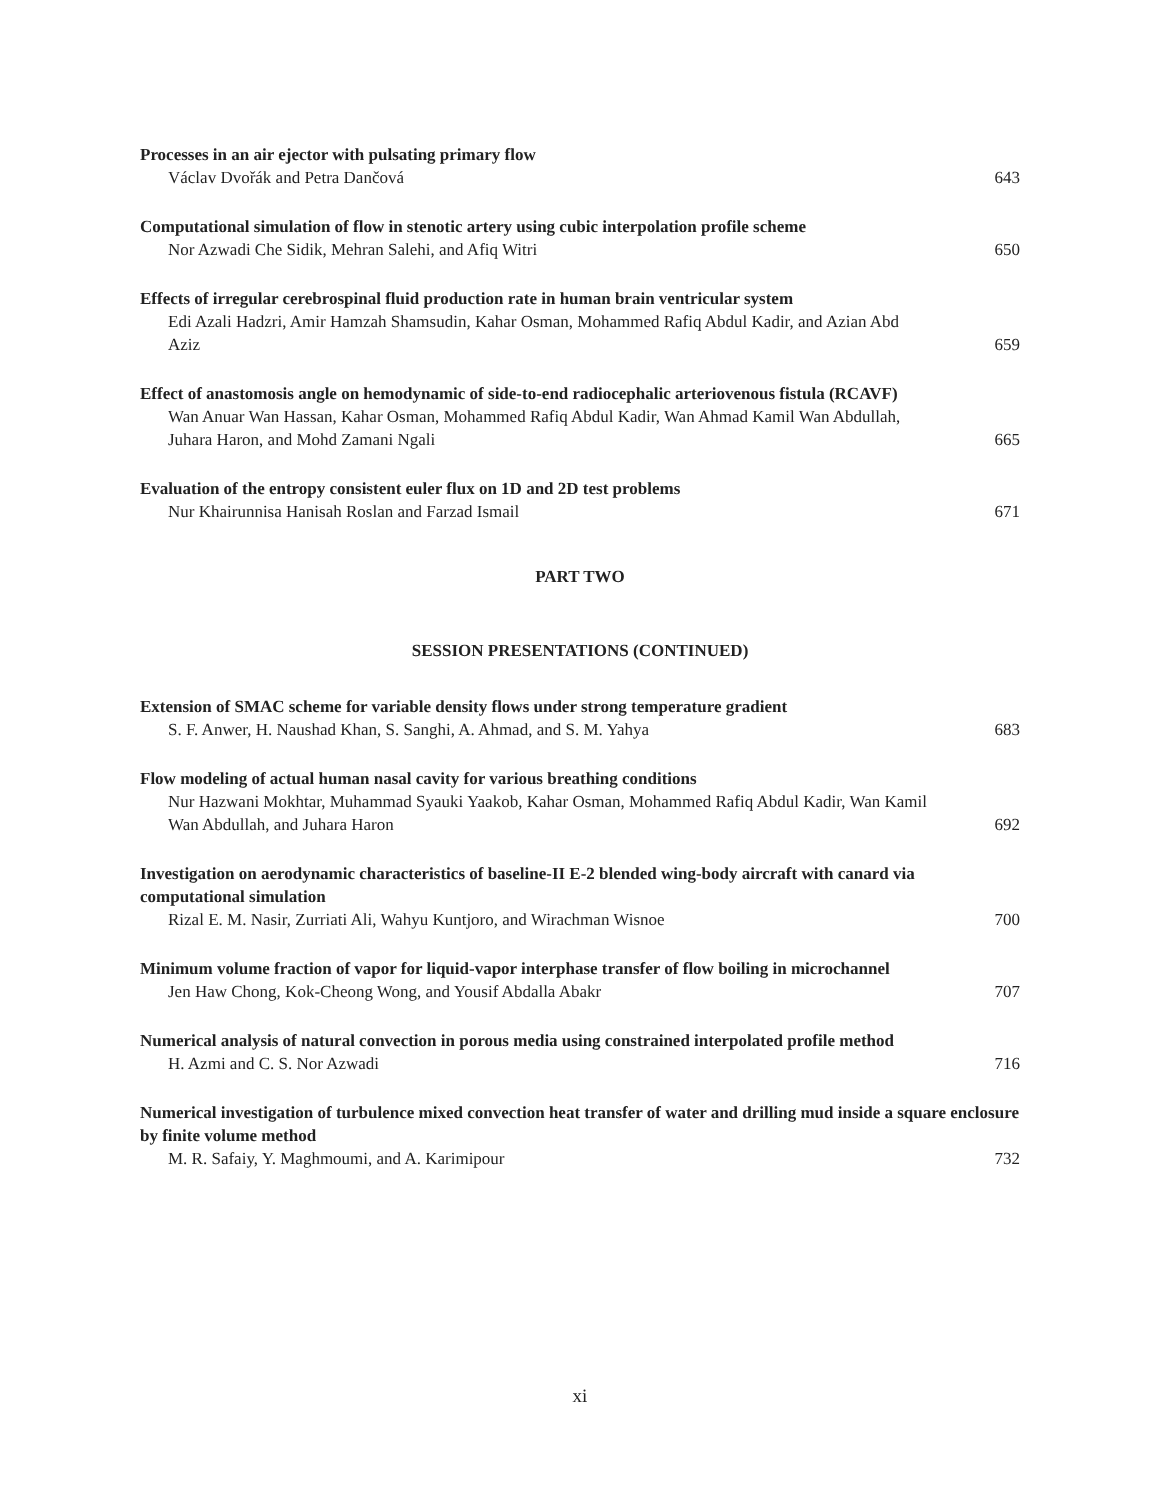Processes in an air ejector with pulsating primary flow
Václav Dvořák and Petra Dančová
643
Computational simulation of flow in stenotic artery using cubic interpolation profile scheme
Nor Azwadi Che Sidik, Mehran Salehi, and Afiq Witri
650
Effects of irregular cerebrospinal fluid production rate in human brain ventricular system
Edi Azali Hadzri, Amir Hamzah Shamsudin, Kahar Osman, Mohammed Rafiq Abdul Kadir, and Azian Abd Aziz
659
Effect of anastomosis angle on hemodynamic of side-to-end radiocephalic arteriovenous fistula (RCAVF)
Wan Anuar Wan Hassan, Kahar Osman, Mohammed Rafiq Abdul Kadir, Wan Ahmad Kamil Wan Abdullah, Juhara Haron, and Mohd Zamani Ngali
665
Evaluation of the entropy consistent euler flux on 1D and 2D test problems
Nur Khairunnisa Hanisah Roslan and Farzad Ismail
671
PART TWO
SESSION PRESENTATIONS (CONTINUED)
Extension of SMAC scheme for variable density flows under strong temperature gradient
S. F. Anwer, H. Naushad Khan, S. Sanghi, A. Ahmad, and S. M. Yahya
683
Flow modeling of actual human nasal cavity for various breathing conditions
Nur Hazwani Mokhtar, Muhammad Syauki Yaakob, Kahar Osman, Mohammed Rafiq Abdul Kadir, Wan Kamil Wan Abdullah, and Juhara Haron
692
Investigation on aerodynamic characteristics of baseline-II E-2 blended wing-body aircraft with canard via computational simulation
Rizal E. M. Nasir, Zurriati Ali, Wahyu Kuntjoro, and Wirachman Wisnoe
700
Minimum volume fraction of vapor for liquid-vapor interphase transfer of flow boiling in microchannel
Jen Haw Chong, Kok-Cheong Wong, and Yousif Abdalla Abakr
707
Numerical analysis of natural convection in porous media using constrained interpolated profile method
H. Azmi and C. S. Nor Azwadi
716
Numerical investigation of turbulence mixed convection heat transfer of water and drilling mud inside a square enclosure by finite volume method
M. R. Safaiy, Y. Maghmoumi, and A. Karimipour
732
xi